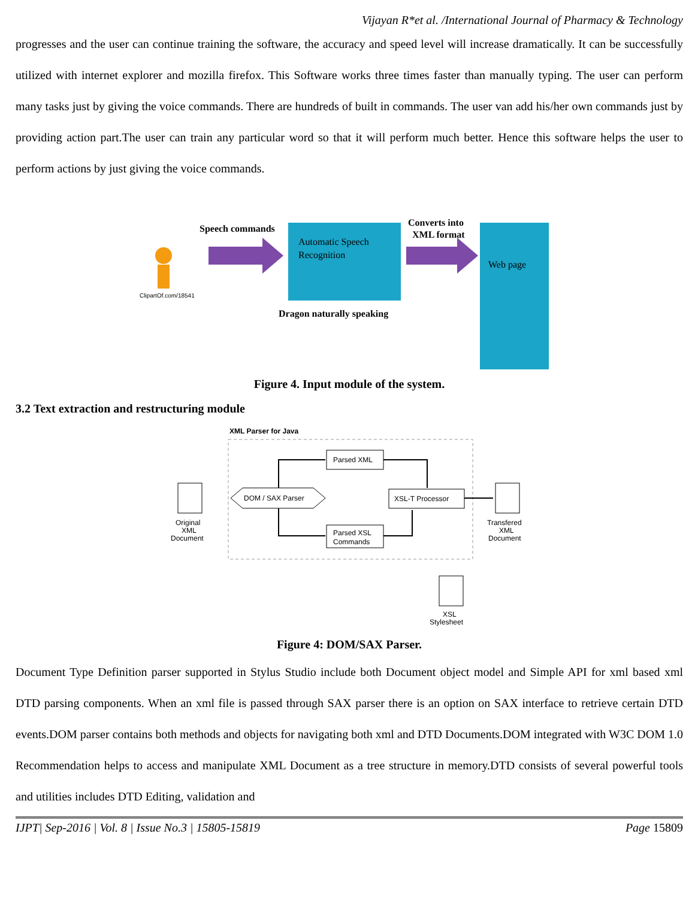Vijayan R*et al. /International Journal of Pharmacy & Technology
progresses and the user can continue training the software, the accuracy and speed level will increase dramatically. It can be successfully utilized with internet explorer and mozilla firefox. This Software works three times faster than manually typing. The user can perform many tasks just by giving the voice commands. There are hundreds of built in commands. The user van add his/her own commands just by providing action part.The user can train any particular word so that it will perform much better. Hence this software helps the user to perform actions by just giving the voice commands.
ClipartOf.com/18541
Speech commands
Automatic Speech
Recognition
Dragon naturally speaking
Converts into
XML format
Web page
Figure 4. Input module of the system.
3.2 Text extraction and restructuring module
XML Parser for Java
Original
XML
Document
DOM / SAX Parser
Parsed XML
Parsed XSL
Commands
XSL-T Processor
Transfered
XML
Document
XSL
Stylesheet
Figure 4: DOM/SAX Parser.
Document Type Definition parser supported in Stylus Studio include both Document object model and Simple API for xml based xml DTD parsing components. When an xml file is passed through SAX parser there is an option on SAX interface to retrieve certain DTD events.DOM parser contains both methods and objects for navigating both xml and DTD Documents.DOM integrated with W3C DOM 1.0 Recommendation helps to access and manipulate XML Document as a tree structure in memory.DTD consists of several powerful tools and utilities includes DTD Editing, validation and
IJPT| Sep-2016 | Vol. 8 | Issue No.3 | 15805-15819 Page 15809